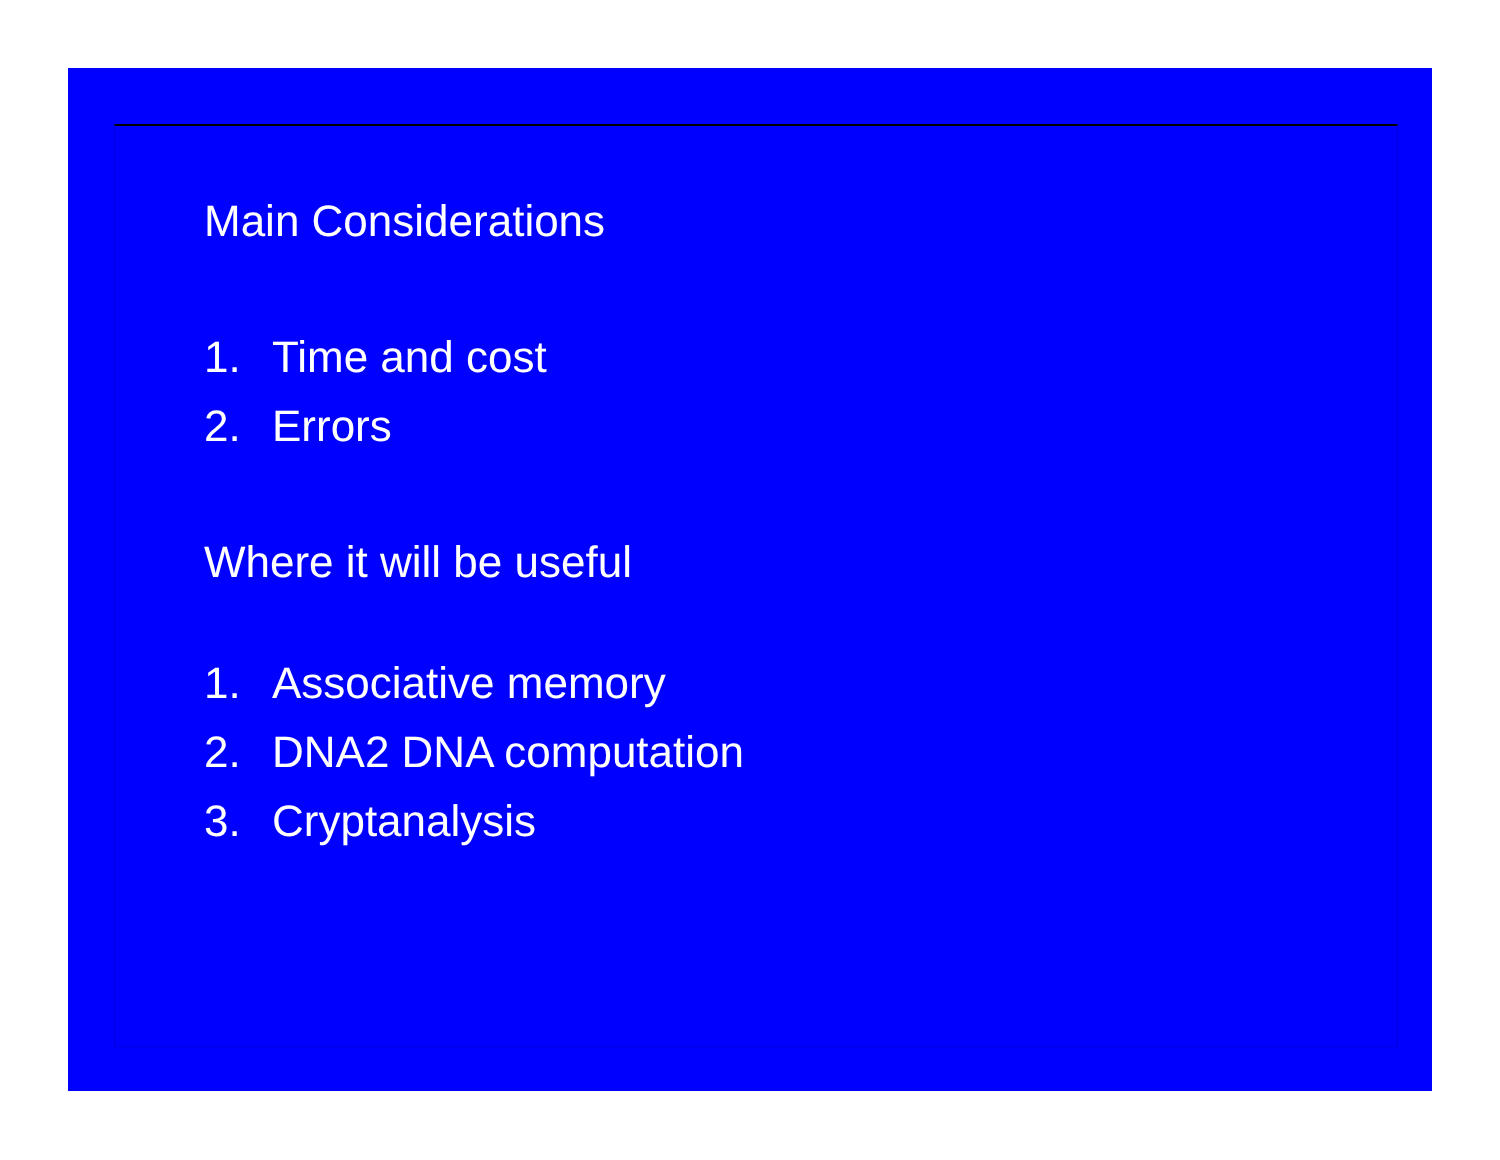Main Considerations
1. Time and cost
2. Errors
Where it will be useful
1. Associative memory
2. DNA2 DNA computation
3. Cryptanalysis